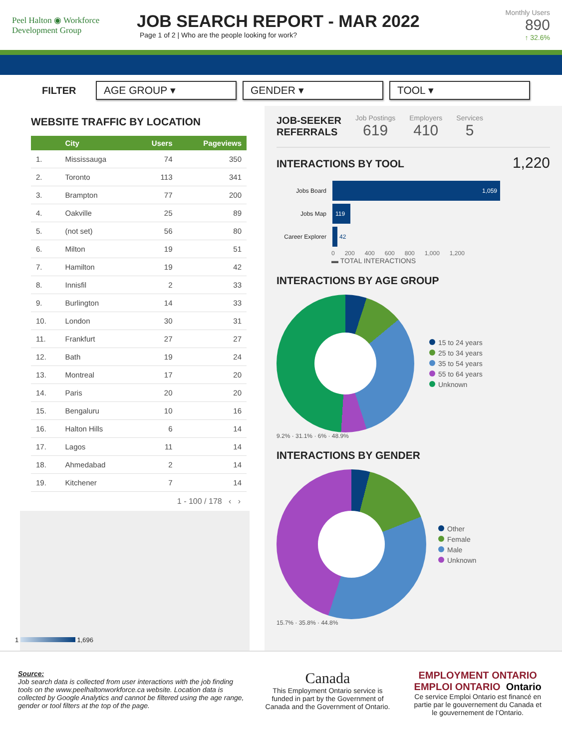Peel Halton ◉ Workforce Development Group
JOB SEARCH REPORT - MAR 2022
Page 1 of 2 | Who are the people looking for work?
Monthly Users
890
↑ 32.6%
FILTER
AGE GROUP ▾ GENDER ▾ TOOL ▾
WEBSITE TRAFFIC BY LOCATION
| | City | Users | Pageviews |
| --- | --- | --- | --- |
| 1. | Mississauga | 74 | 350 |
| 2. | Toronto | 113 | 341 |
| 3. | Brampton | 77 | 200 |
| 4. | Oakville | 25 | 89 |
| 5. | (not set) | 56 | 80 |
| 6. | Milton | 19 | 51 |
| 7. | Hamilton | 19 | 42 |
| 8. | Innisfil | 2 | 33 |
| 9. | Burlington | 14 | 33 |
| 10. | London | 30 | 31 |
| 11. | Frankfurt | 27 | 27 |
| 12. | Bath | 19 | 24 |
| 13. | Montreal | 17 | 20 |
| 14. | Paris | 20 | 20 |
| 15. | Bengaluru | 10 | 16 |
| 16. | Halton Hills | 6 | 14 |
| 17. | Lagos | 11 | 14 |
| 18. | Ahmedabad | 2 | 14 |
| 19. | Kitchener | 7 | 14 |
1 - 100 / 178 ‹ ›
1 1,696
JOB-SEEKER
REFERRALS
Job Postings
619
Employers
410
Services
5
INTERACTIONS BY TOOL
1,220
Jobs Board 1,059
Jobs Map 119
Career Explorer 42
0 200 400 600 800 1,000 1,200
▬ TOTAL INTERACTIONS
INTERACTIONS BY AGE GROUP
15 to 24 years
25 to 34 years
35 to 54 years
55 to 64 years
Unknown
9.2% · 31.1% · 6% · 48.9%
INTERACTIONS BY GENDER
Other
Female
Male
Unknown
15.7% · 35.8% · 44.8%
Source:
Job search data is collected from user interactions with the job finding tools on the www.peelhaltonworkforce.ca website. Location data is collected by Google Analytics and cannot be filtered using the age range, gender or tool filters at the top of the page.
Canada
This Employment Ontario service is funded in part by the Government of Canada and the Government of Ontario.
EMPLOYMENT ONTARIO EMPLOI ONTARIO Ontario
Ce service Emploi Ontario est financé en partie par le gouvernement du Canada et le gouvernement de l’Ontario.